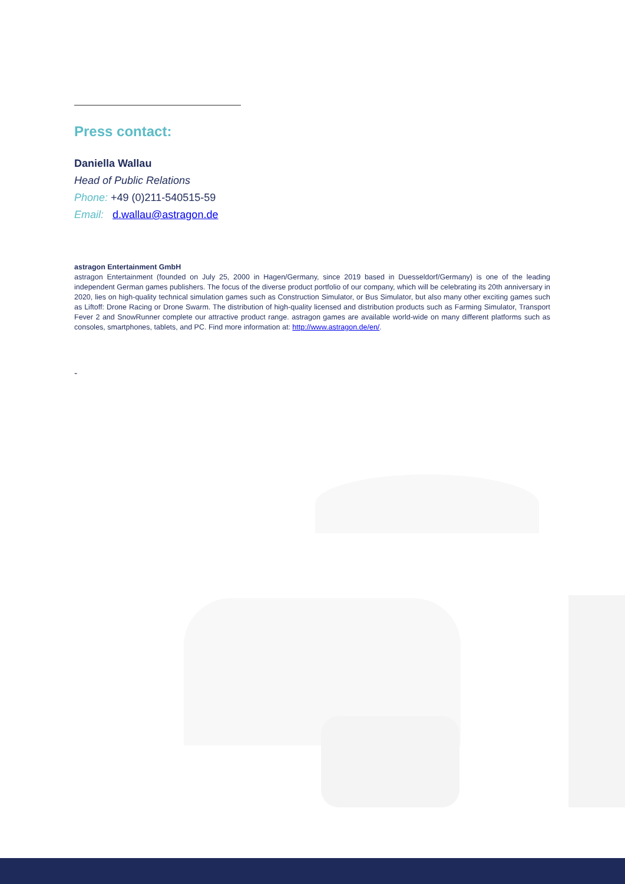Press contact:
Daniella Wallau
Head of Public Relations
Phone: +49 (0)211-540515-59
Email: d.wallau@astragon.de
astragon Entertainment GmbH
astragon Entertainment (founded on July 25, 2000 in Hagen/Germany, since 2019 based in Duesseldorf/Germany) is one of the leading independent German games publishers. The focus of the diverse product portfolio of our company, which will be celebrating its 20th anniversary in 2020, lies on high-quality technical simulation games such as Construction Simulator, or Bus Simulator, but also many other exciting games such as Liftoff: Drone Racing or Drone Swarm. The distribution of high-quality licensed and distribution products such as Farming Simulator, Transport Fever 2 and SnowRunner complete our attractive product range. astragon games are available world-wide on many different platforms such as consoles, smartphones, tablets, and PC. Find more information at: http://www.astragon.de/en/.
-